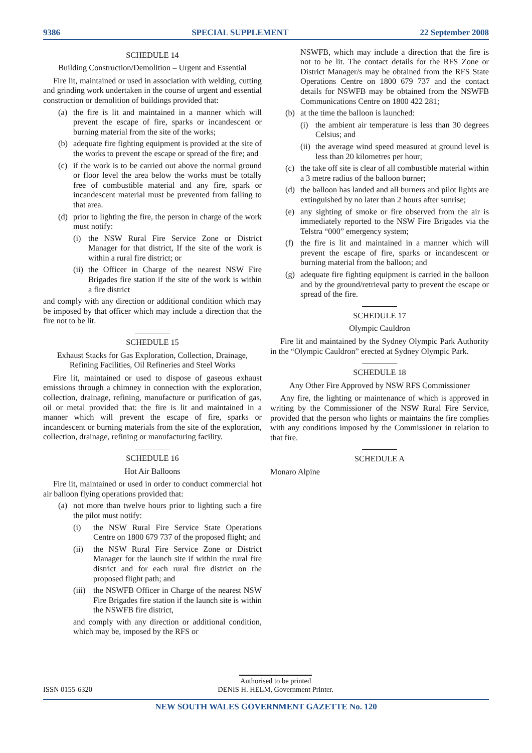9386 SPECIAL SUPPLEMENT 22 September 2008
SCHEDULE 14
Building Construction/Demolition – Urgent and Essential
Fire lit, maintained or used in association with welding, cutting and grinding work undertaken in the course of urgent and essential construction or demolition of buildings provided that:
(a) the fire is lit and maintained in a manner which will prevent the escape of fire, sparks or incandescent or burning material from the site of the works;
(b) adequate fire fighting equipment is provided at the site of the works to prevent the escape or spread of the fire; and
(c) if the work is to be carried out above the normal ground or floor level the area below the works must be totally free of combustible material and any fire, spark or incandescent material must be prevented from falling to that area.
(d) prior to lighting the fire, the person in charge of the work must notify:
(i) the NSW Rural Fire Service Zone or District Manager for that district, If the site of the work is within a rural fire district; or
(ii) the Officer in Charge of the nearest NSW Fire Brigades fire station if the site of the work is within a fire district
and comply with any direction or additional condition which may be imposed by that officer which may include a direction that the fire not to be lit.
SCHEDULE 15
Exhaust Stacks for Gas Exploration, Collection, Drainage, Refining Facilities, Oil Refineries and Steel Works
Fire lit, maintained or used to dispose of gaseous exhaust emissions through a chimney in connection with the exploration, collection, drainage, refining, manufacture or purification of gas, oil or metal provided that: the fire is lit and maintained in a manner which will prevent the escape of fire, sparks or incandescent or burning materials from the site of the exploration, collection, drainage, refining or manufacturing facility.
SCHEDULE 16
Hot Air Balloons
Fire lit, maintained or used in order to conduct commercial hot air balloon flying operations provided that:
(a) not more than twelve hours prior to lighting such a fire the pilot must notify:
(i) the NSW Rural Fire Service State Operations Centre on 1800 679 737 of the proposed flight; and
(ii) the NSW Rural Fire Service Zone or District Manager for the launch site if within the rural fire district and for each rural fire district on the proposed flight path; and
(iii) the NSWFB Officer in Charge of the nearest NSW Fire Brigades fire station if the launch site is within the NSWFB fire district,
and comply with any direction or additional condition, which may be, imposed by the RFS or
NSWFB, which may include a direction that the fire is not to be lit. The contact details for the RFS Zone or District Manager/s may be obtained from the RFS State Operations Centre on 1800 679 737 and the contact details for NSWFB may be obtained from the NSWFB Communications Centre on 1800 422 281;
(b) at the time the balloon is launched:
(i) the ambient air temperature is less than 30 degrees Celsius; and
(ii) the average wind speed measured at ground level is less than 20 kilometres per hour;
(c) the take off site is clear of all combustible material within a 3 metre radius of the balloon burner;
(d) the balloon has landed and all burners and pilot lights are extinguished by no later than 2 hours after sunrise;
(e) any sighting of smoke or fire observed from the air is immediately reported to the NSW Fire Brigades via the Telstra “000” emergency system;
(f) the fire is lit and maintained in a manner which will prevent the escape of fire, sparks or incandescent or burning material from the balloon; and
(g) adequate fire fighting equipment is carried in the balloon and by the ground/retrieval party to prevent the escape or spread of the fire.
SCHEDULE 17
Olympic Cauldron
Fire lit and maintained by the Sydney Olympic Park Authority in the “Olympic Cauldron” erected at Sydney Olympic Park.
SCHEDULE 18
Any Other Fire Approved by NSW RFS Commissioner
Any fire, the lighting or maintenance of which is approved in writing by the Commissioner of the NSW Rural Fire Service, provided that the person who lights or maintains the fire complies with any conditions imposed by the Commissioner in relation to that fire.
SCHEDULE A
Monaro Alpine
ISSN 0155-6320 Authorised to be printed
DENIS H. HELM, Government Printer.
NEW SOUTH WALES GOVERNMENT GAZETTE No. 120